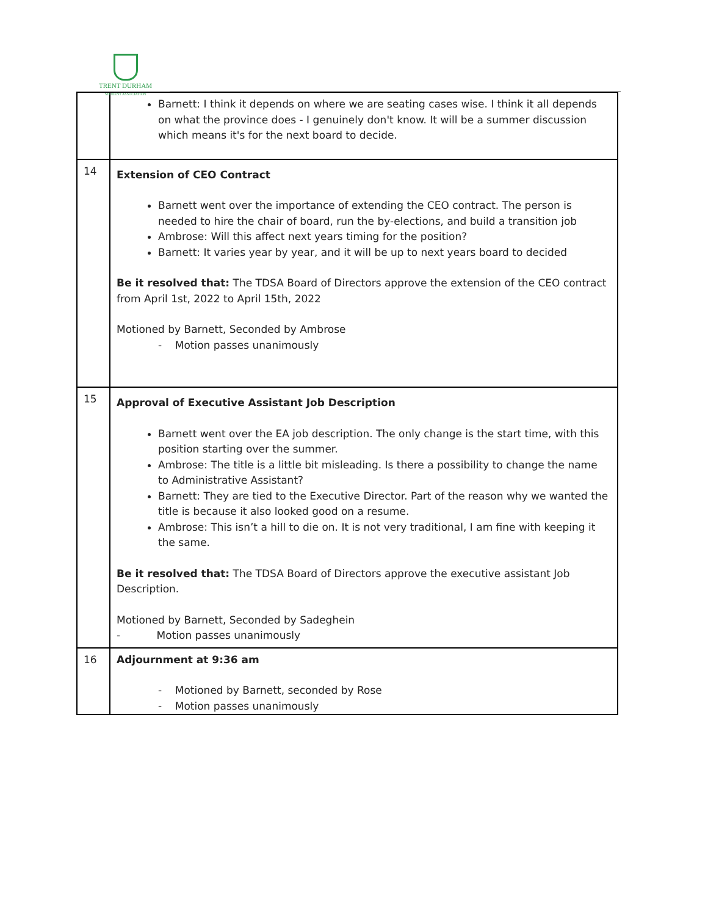TRENT DURHAM
STUDENT ASSOCIATION
| | Barnett: I think it depends on where we are seating cases wise. I think it all depends on what the province does - I genuinely don't know. It will be a summer discussion which means it's for the next board to decide. |
| 14 | Extension of CEO Contract Barnett went over the importance of extending the CEO contract. The person is needed to hire the chair of board, run the by-elections, and build a transition job Ambrose: Will this affect next years timing for the position? Barnett: It varies year by year, and it will be up to next years board to decided Be it resolved that: The TDSA Board of Directors approve the extension of the CEO contract from April 1st, 2022 to April 15th, 2022 Motioned by Barnett, Seconded by Ambrose - Motion passes unanimously |
| 15 | Approval of Executive Assistant Job Description Barnett went over the EA job description. The only change is the start time, with this position starting over the summer. Ambrose: The title is a little bit misleading. Is there a possibility to change the name to Administrative Assistant? Barnett: They are tied to the Executive Director. Part of the reason why we wanted the title is because it also looked good on a resume. Ambrose: This isn’t a hill to die on. It is not very traditional, I am fine with keeping it the same. Be it resolved that: The TDSA Board of Directors approve the executive assistant Job Description. Motioned by Barnett, Seconded by Sadeghein - Motion passes unanimously |
| 16 | Adjournment at 9:36 am - Motioned by Barnett, seconded by Rose - Motion passes unanimously |